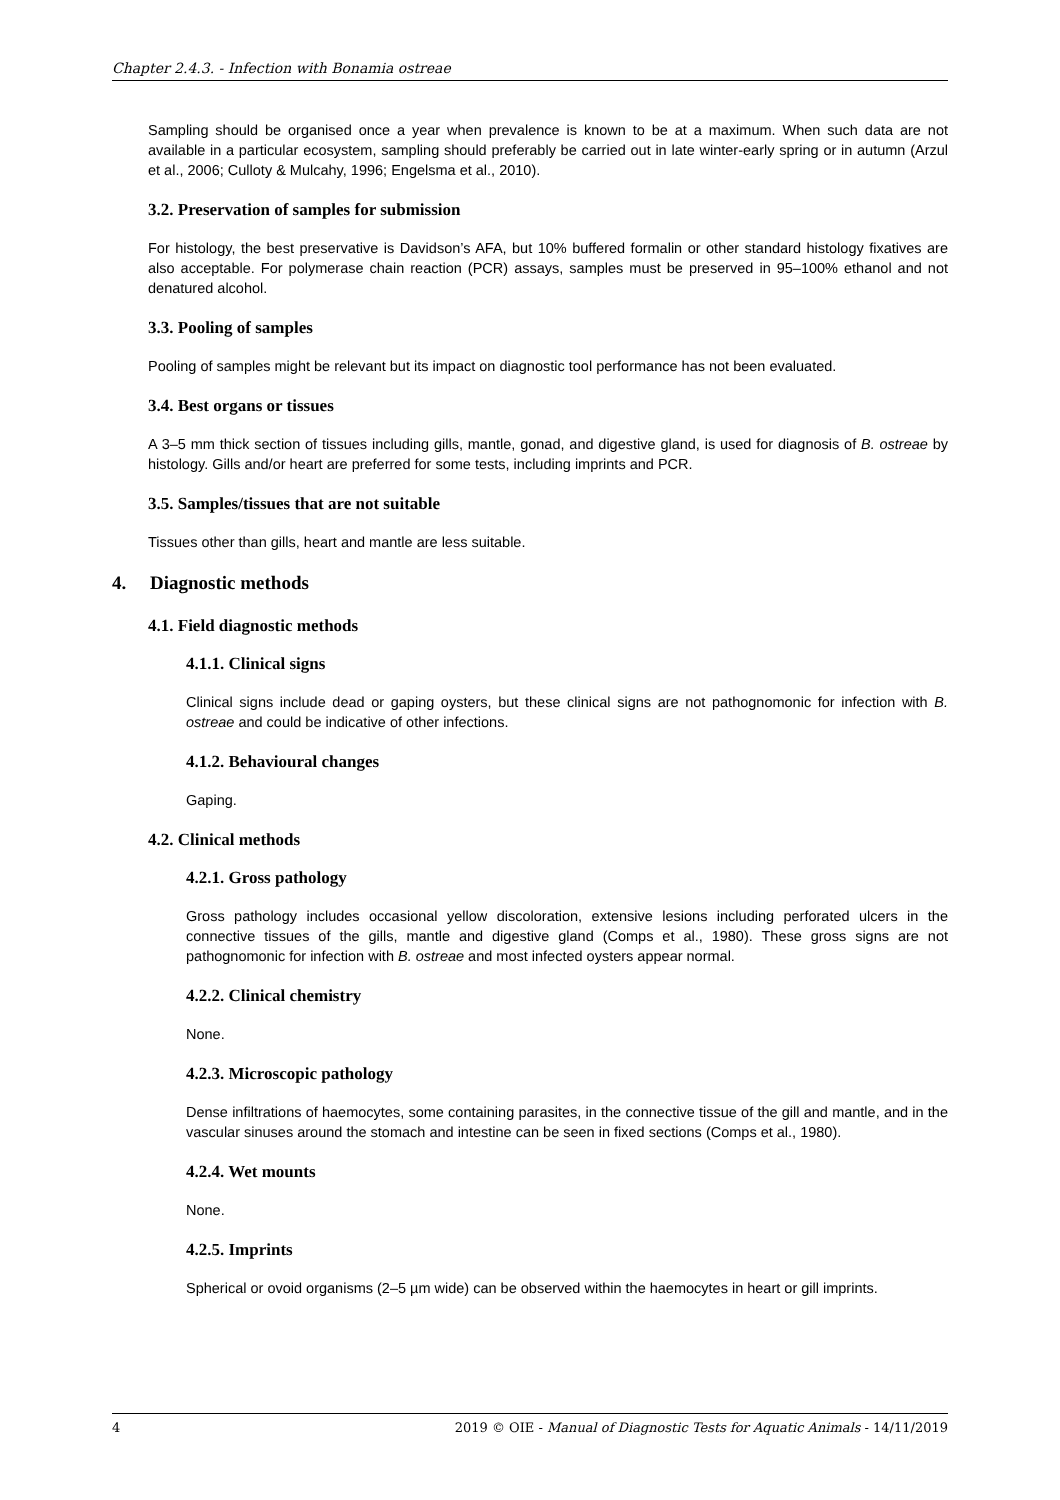Chapter 2.4.3. - Infection with Bonamia ostreae
Sampling should be organised once a year when prevalence is known to be at a maximum. When such data are not available in a particular ecosystem, sampling should preferably be carried out in late winter-early spring or in autumn (Arzul et al., 2006; Culloty & Mulcahy, 1996; Engelsma et al., 2010).
3.2. Preservation of samples for submission
For histology, the best preservative is Davidson’s AFA, but 10% buffered formalin or other standard histology fixatives are also acceptable. For polymerase chain reaction (PCR) assays, samples must be preserved in 95–100% ethanol and not denatured alcohol.
3.3. Pooling of samples
Pooling of samples might be relevant but its impact on diagnostic tool performance has not been evaluated.
3.4. Best organs or tissues
A 3–5 mm thick section of tissues including gills, mantle, gonad, and digestive gland, is used for diagnosis of B. ostreae by histology. Gills and/or heart are preferred for some tests, including imprints and PCR.
3.5. Samples/tissues that are not suitable
Tissues other than gills, heart and mantle are less suitable.
4. Diagnostic methods
4.1. Field diagnostic methods
4.1.1. Clinical signs
Clinical signs include dead or gaping oysters, but these clinical signs are not pathognomonic for infection with B. ostreae and could be indicative of other infections.
4.1.2. Behavioural changes
Gaping.
4.2. Clinical methods
4.2.1. Gross pathology
Gross pathology includes occasional yellow discoloration, extensive lesions including perforated ulcers in the connective tissues of the gills, mantle and digestive gland (Comps et al., 1980). These gross signs are not pathognomonic for infection with B. ostreae and most infected oysters appear normal.
4.2.2. Clinical chemistry
None.
4.2.3. Microscopic pathology
Dense infiltrations of haemocytes, some containing parasites, in the connective tissue of the gill and mantle, and in the vascular sinuses around the stomach and intestine can be seen in fixed sections (Comps et al., 1980).
4.2.4. Wet mounts
None.
4.2.5. Imprints
Spherical or ovoid organisms (2–5 µm wide) can be observed within the haemocytes in heart or gill imprints.
4 2019 © OIE - Manual of Diagnostic Tests for Aquatic Animals - 14/11/2019